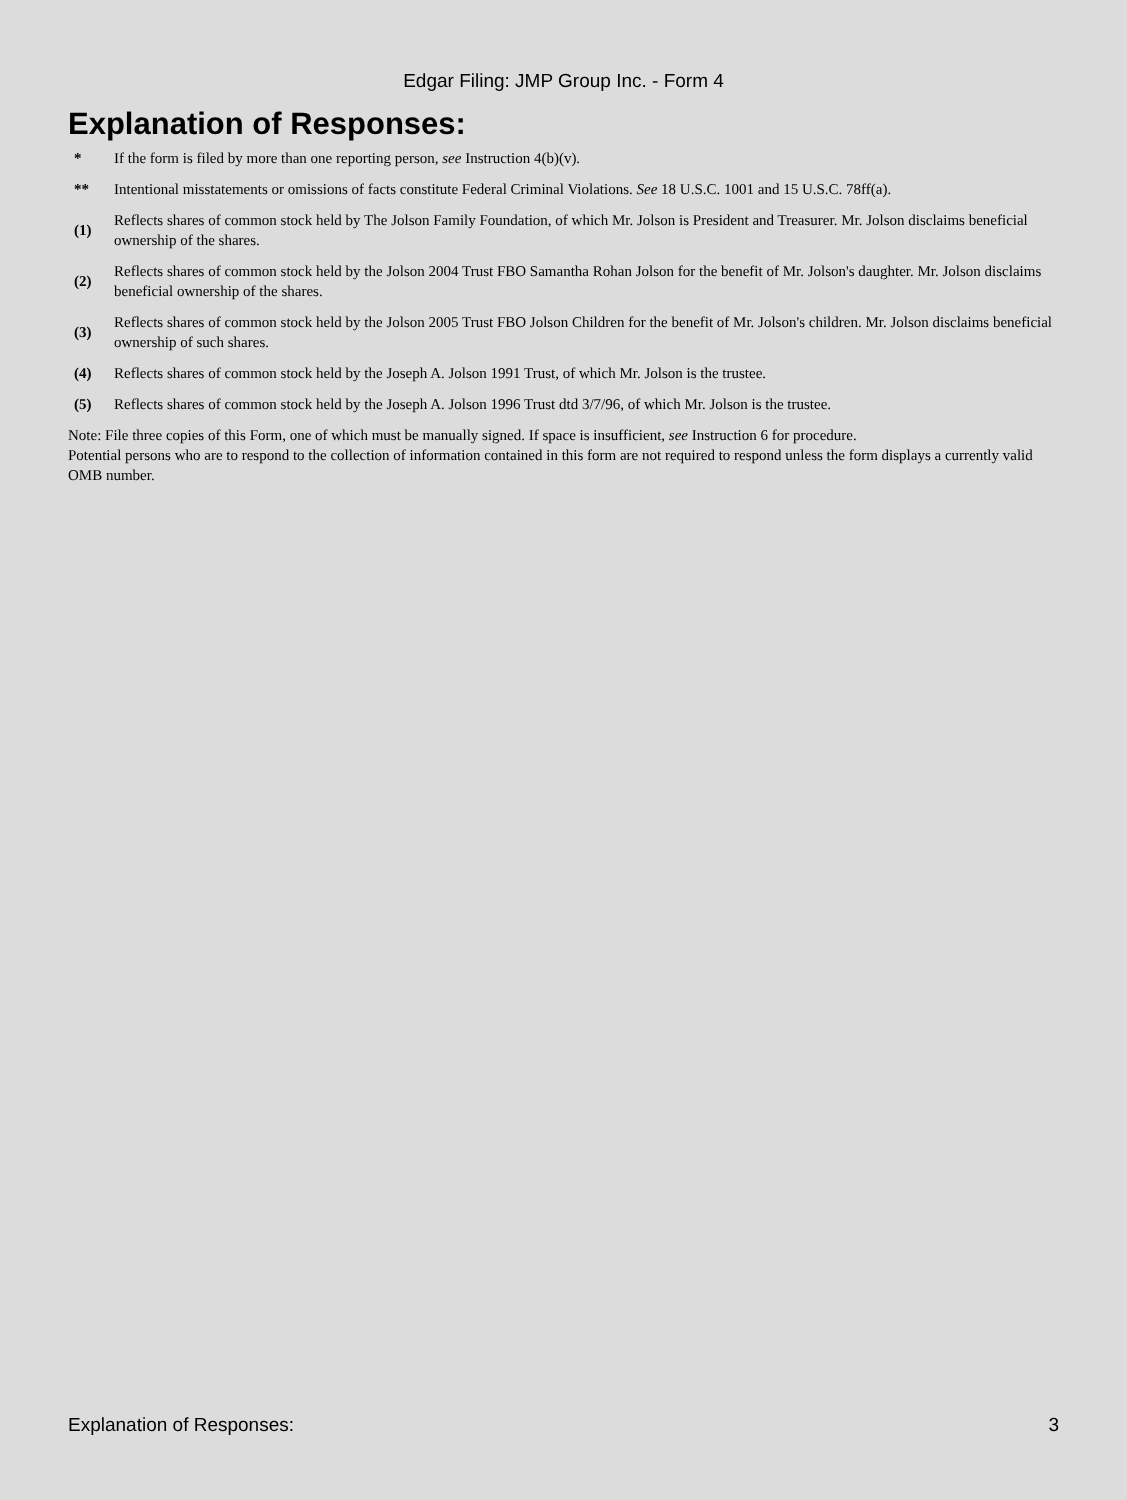Edgar Filing: JMP Group Inc. - Form 4
Explanation of Responses:
| * | If the form is filed by more than one reporting person, see Instruction 4(b)(v). |
| ** | Intentional misstatements or omissions of facts constitute Federal Criminal Violations. See 18 U.S.C. 1001 and 15 U.S.C. 78ff(a). |
| (1) | Reflects shares of common stock held by The Jolson Family Foundation, of which Mr. Jolson is President and Treasurer. Mr. Jolson disclaims beneficial ownership of the shares. |
| (2) | Reflects shares of common stock held by the Jolson 2004 Trust FBO Samantha Rohan Jolson for the benefit of Mr. Jolson's daughter. Mr. Jolson disclaims beneficial ownership of the shares. |
| (3) | Reflects shares of common stock held by the Jolson 2005 Trust FBO Jolson Children for the benefit of Mr. Jolson's children. Mr. Jolson disclaims beneficial ownership of such shares. |
| (4) | Reflects shares of common stock held by the Joseph A. Jolson 1991 Trust, of which Mr. Jolson is the trustee. |
| (5) | Reflects shares of common stock held by the Joseph A. Jolson 1996 Trust dtd 3/7/96, of which Mr. Jolson is the trustee. |
Note: File three copies of this Form, one of which must be manually signed. If space is insufficient, see Instruction 6 for procedure.
Potential persons who are to respond to the collection of information contained in this form are not required to respond unless the form displays a currently valid OMB number.
Explanation of Responses: 3